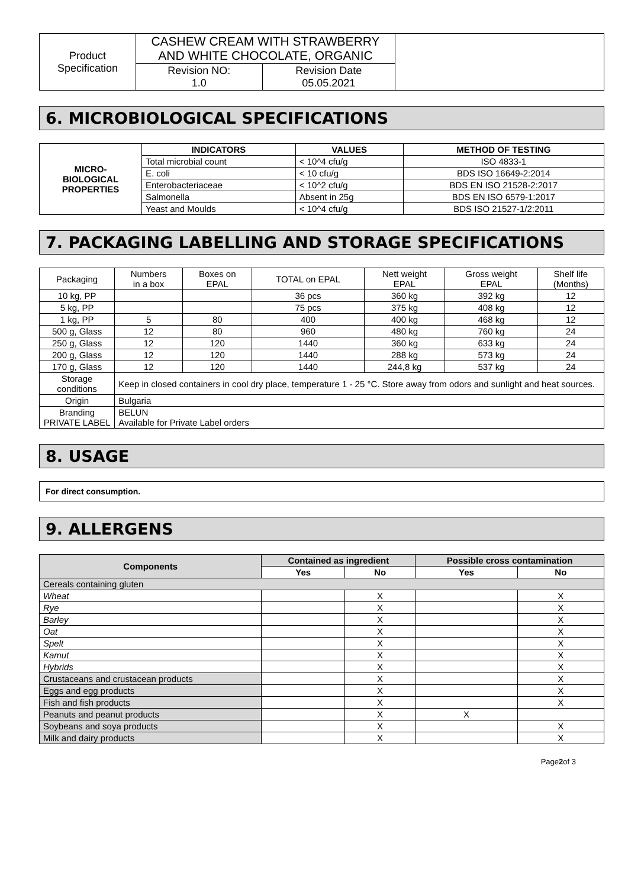| Product Specification | CASHEW CREAM WITH STRAWBERRY AND WHITE CHOCOLATE, ORGANIC | | |
| | Revision NO: 1.0 | Revision Date 05.05.2021 | |
6. MICROBIOLOGICAL SPECIFICATIONS
| MICRO- BIOLOGICAL PROPERTIES | INDICATORS | VALUES | METHOD OF TESTING |
| | Total microbial count | < 10^4 cfu/g | ISO 4833-1 |
| | E. coli | < 10 cfu/g | BDS ISO 16649-2:2014 |
| | Enterobacteriaceae | < 10^2 cfu/g | BDS EN ISO 21528-2:2017 |
| | Salmonella | Absent in 25g | BDS EN ISO 6579-1:2017 |
| | Yeast and Moulds | < 10^4 cfu/g | BDS ISO 21527-1/2:2011 |
7. PACKAGING LABELLING AND STORAGE SPECIFICATIONS
| Packaging | Numbers in a box | Boxes on EPAL | TOTAL on EPAL | Nett weight EPAL | Gross weight EPAL | Shelf life (Months) |
| 10 kg, PP | | | 36 pcs | 360 kg | 392 kg | 12 |
| 5 kg, PP | | | 75 pcs | 375 kg | 408 kg | 12 |
| 1 kg, PP | 5 | 80 | 400 | 400 kg | 468 kg | 12 |
| 500 g, Glass | 12 | 80 | 960 | 480 kg | 760 kg | 24 |
| 250 g, Glass | 12 | 120 | 1440 | 360 kg | 633 kg | 24 |
| 200 g, Glass | 12 | 120 | 1440 | 288 kg | 573 kg | 24 |
| 170 g, Glass | 12 | 120 | 1440 | 244,8 kg | 537 kg | 24 |
| Storage conditions | Keep in closed containers in cool dry place, temperature 1 - 25 °C. Store away from odors and sunlight and heat sources. | | | | | |
| Origin | Bulgaria | | | | | |
| Branding PRIVATE LABEL | BELUN Available for Private Label orders | | | | | |
8. USAGE
For direct consumption.
9. ALLERGENS
| Components | Contained as ingredient | | Possible cross contamination | |
| --- | --- | --- | --- | --- |
| | Yes | No | Yes | No |
| Cereals containing gluten | | | | |
| Wheat | | X | | X |
| Rye | | X | | X |
| Barley | | X | | X |
| Oat | | X | | X |
| Spelt | | X | | X |
| Kamut | | X | | X |
| Hybrids | | X | | X |
| Crustaceans and crustacean products | | X | | X |
| Eggs and egg products | | X | | X |
| Fish and fish products | | X | | X |
| Peanuts and peanut products | | X | X | |
| Soybeans and soya products | | X | | X |
| Milk and dairy products | | X | | X |
Page2of 3